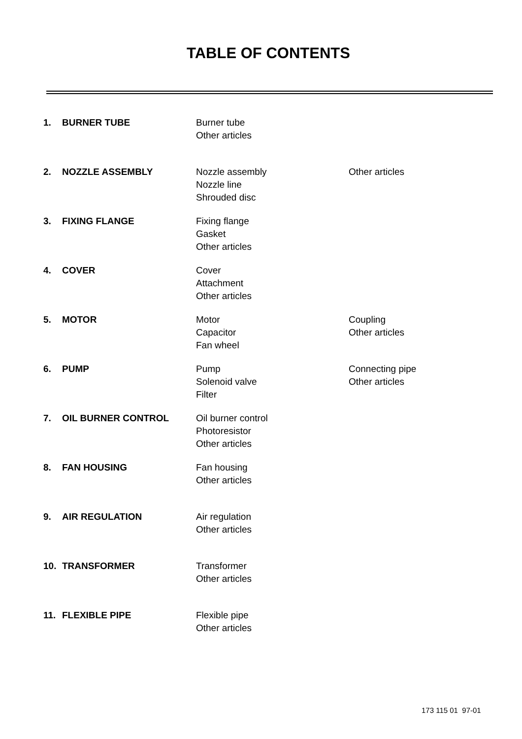TABLE OF CONTENTS
| 1. | BURNER TUBE | Burner tube Other articles | |
| 2. | NOZZLE ASSEMBLY | Nozzle assembly Nozzle line Shrouded disc | Other articles |
| 3. | FIXING FLANGE | Fixing flange Gasket Other articles | |
| 4. | COVER | Cover Attachment Other articles | |
| 5. | MOTOR | Motor Capacitor Fan wheel | Coupling Other articles |
| 6. | PUMP | Pump Solenoid valve Filter | Connecting pipe Other articles |
| 7. | OIL BURNER CONTROL | Oil burner control Photoresistor Other articles | |
| 8. | FAN HOUSING | Fan housing Other articles | |
| 9. | AIR REGULATION | Air regulation Other articles | |
| 10. | TRANSFORMER | Transformer Other articles | |
| 11. | FLEXIBLE PIPE | Flexible pipe Other articles | |
173 115 01 97-01